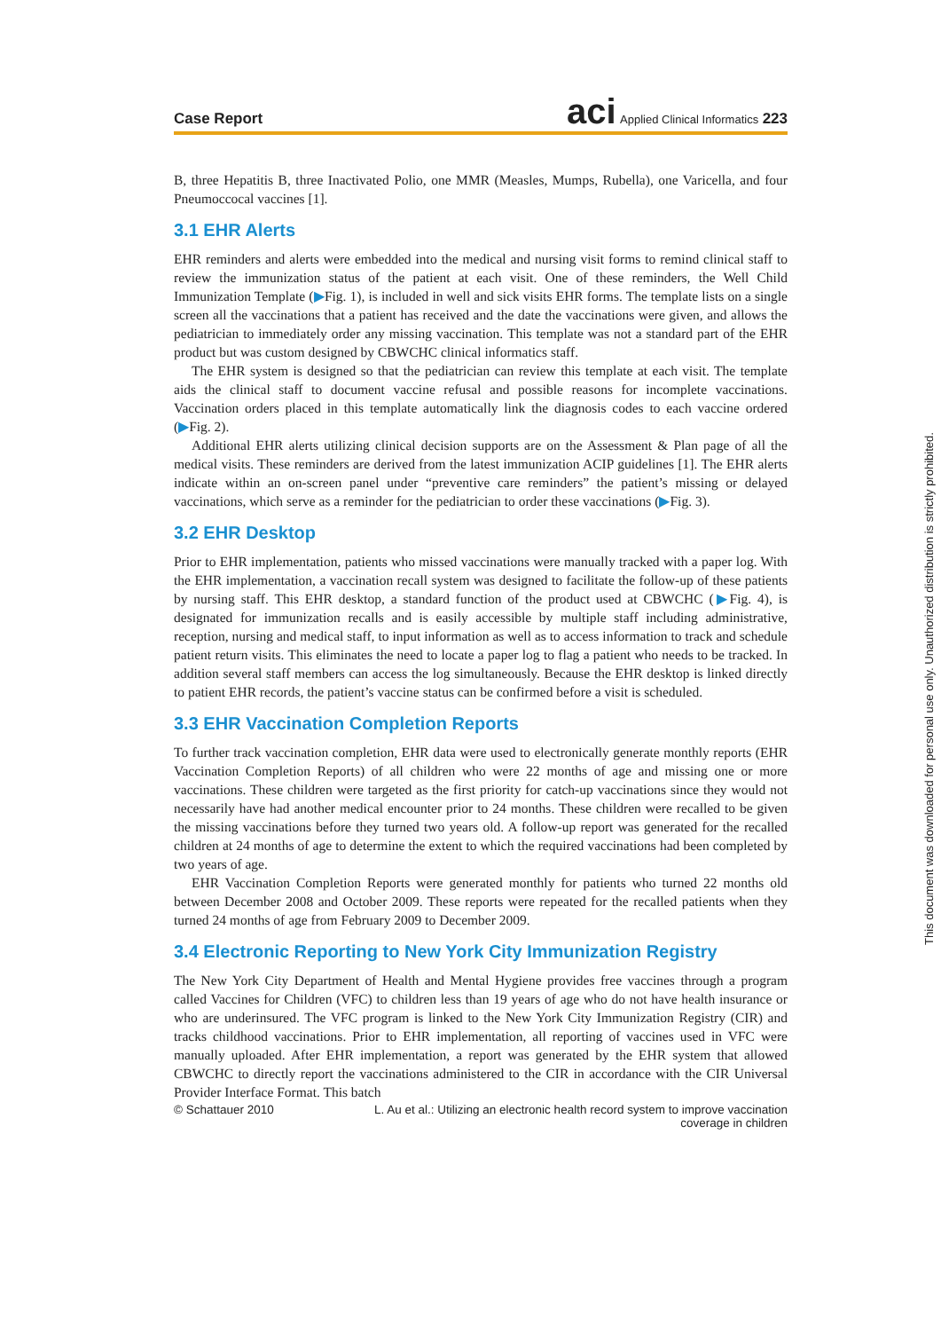Case Report aci Applied Clinical Informatics 223
B, three Hepatitis B, three Inactivated Polio, one MMR (Measles, Mumps, Rubella), one Varicella, and four Pneumoccocal vaccines [1].
3.1 EHR Alerts
EHR reminders and alerts were embedded into the medical and nursing visit forms to remind clinical staff to review the immunization status of the patient at each visit. One of these reminders, the Well Child Immunization Template (▶Fig. 1), is included in well and sick visits EHR forms. The template lists on a single screen all the vaccinations that a patient has received and the date the vaccinations were given, and allows the pediatrician to immediately order any missing vaccination. This template was not a standard part of the EHR product but was custom designed by CBWCHC clinical informatics staff.
The EHR system is designed so that the pediatrician can review this template at each visit. The template aids the clinical staff to document vaccine refusal and possible reasons for incomplete vaccinations. Vaccination orders placed in this template automatically link the diagnosis codes to each vaccine ordered (▶Fig. 2).
Additional EHR alerts utilizing clinical decision supports are on the Assessment & Plan page of all the medical visits. These reminders are derived from the latest immunization ACIP guidelines [1]. The EHR alerts indicate within an on-screen panel under “preventive care reminders” the patient’s missing or delayed vaccinations, which serve as a reminder for the pediatrician to order these vaccinations (▶Fig. 3).
3.2 EHR Desktop
Prior to EHR implementation, patients who missed vaccinations were manually tracked with a paper log. With the EHR implementation, a vaccination recall system was designed to facilitate the follow-up of these patients by nursing staff. This EHR desktop, a standard function of the product used at CBWCHC (▶Fig. 4), is designated for immunization recalls and is easily accessible by multiple staff including administrative, reception, nursing and medical staff, to input information as well as to access information to track and schedule patient return visits. This eliminates the need to locate a paper log to flag a patient who needs to be tracked. In addition several staff members can access the log simultaneously. Because the EHR desktop is linked directly to patient EHR records, the patient’s vaccine status can be confirmed before a visit is scheduled.
3.3 EHR Vaccination Completion Reports
To further track vaccination completion, EHR data were used to electronically generate monthly reports (EHR Vaccination Completion Reports) of all children who were 22 months of age and missing one or more vaccinations. These children were targeted as the first priority for catch-up vaccinations since they would not necessarily have had another medical encounter prior to 24 months. These children were recalled to be given the missing vaccinations before they turned two years old. A follow-up report was generated for the recalled children at 24 months of age to determine the extent to which the required vaccinations had been completed by two years of age.
EHR Vaccination Completion Reports were generated monthly for patients who turned 22 months old between December 2008 and October 2009. These reports were repeated for the recalled patients when they turned 24 months of age from February 2009 to December 2009.
3.4 Electronic Reporting to New York City Immunization Registry
The New York City Department of Health and Mental Hygiene provides free vaccines through a program called Vaccines for Children (VFC) to children less than 19 years of age who do not have health insurance or who are underinsured. The VFC program is linked to the New York City Immunization Registry (CIR) and tracks childhood vaccinations. Prior to EHR implementation, all reporting of vaccines used in VFC were manually uploaded. After EHR implementation, a report was generated by the EHR system that allowed CBWCHC to directly report the vaccinations administered to the CIR in accordance with the CIR Universal Provider Interface Format. This batch
© Schattauer 2010 L. Au et al.: Utilizing an electronic health record system to improve vaccination
coverage in children
This document was downloaded for personal use only. Unauthorized distribution is strictly prohibited.